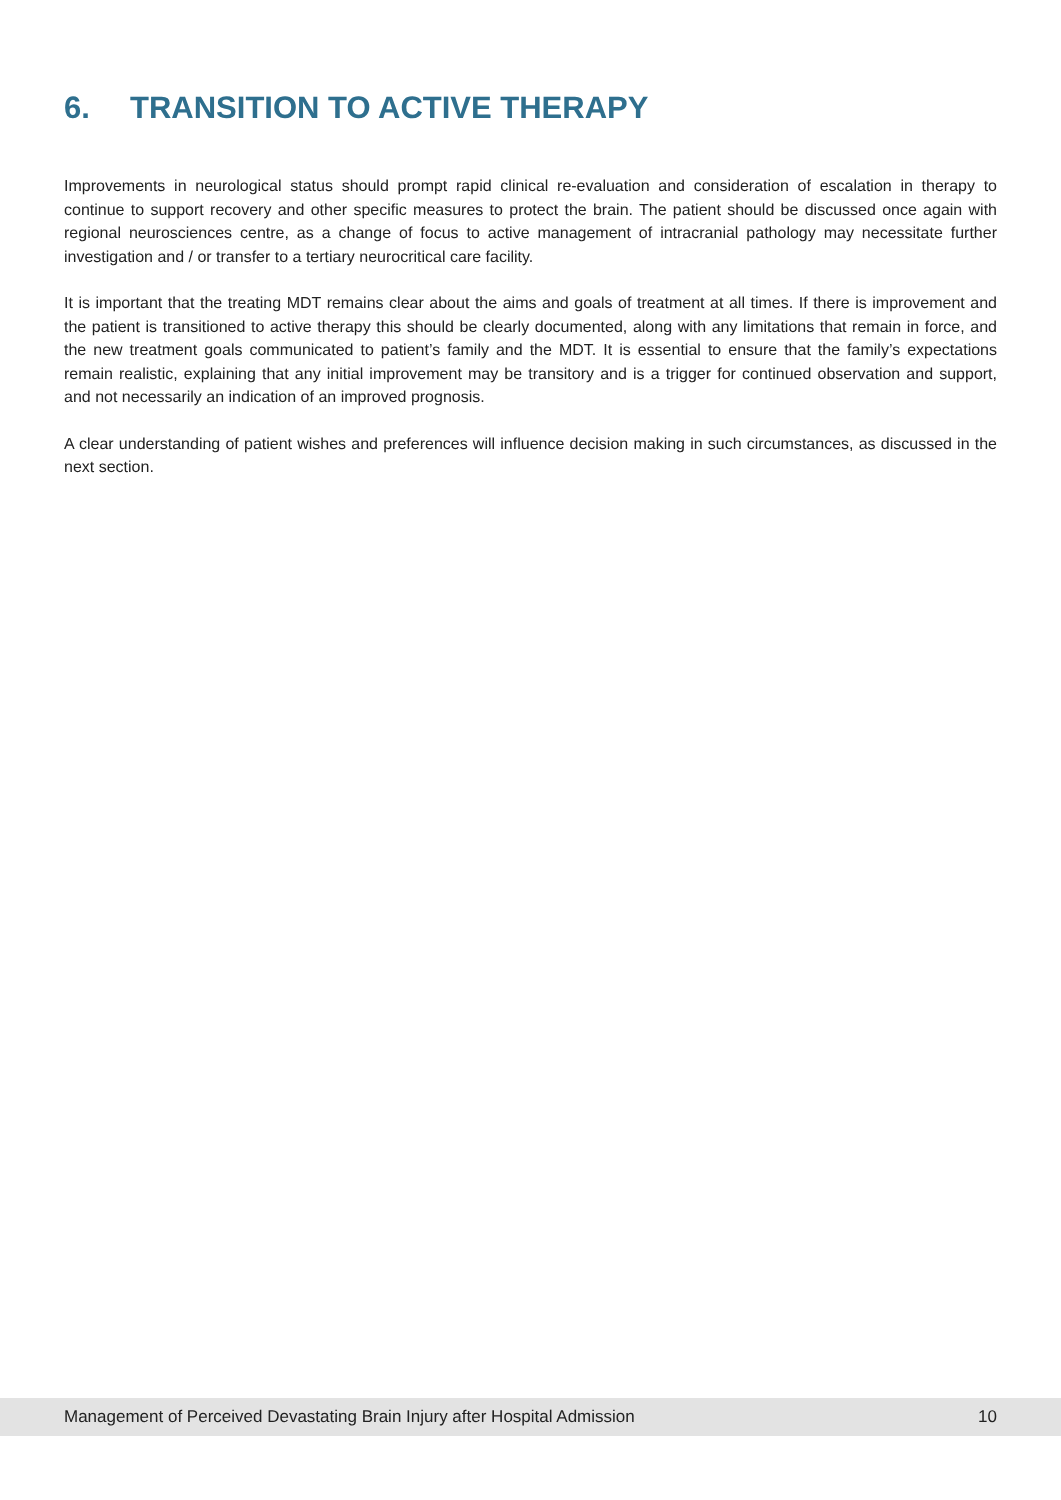6. TRANSITION TO ACTIVE THERAPY
Improvements in neurological status should prompt rapid clinical re-evaluation and consideration of escalation in therapy to continue to support recovery and other specific measures to protect the brain. The patient should be discussed once again with regional neurosciences centre, as a change of focus to active management of intracranial pathology may necessitate further investigation and / or transfer to a tertiary neurocritical care facility.
It is important that the treating MDT remains clear about the aims and goals of treatment at all times. If there is improvement and the patient is transitioned to active therapy this should be clearly documented, along with any limitations that remain in force, and the new treatment goals communicated to patient’s family and the MDT. It is essential to ensure that the family’s expectations remain realistic, explaining that any initial improvement may be transitory and is a trigger for continued observation and support, and not necessarily an indication of an improved prognosis.
A clear understanding of patient wishes and preferences will influence decision making in such circumstances, as discussed in the next section.
Management of Perceived Devastating Brain Injury after Hospital Admission 10